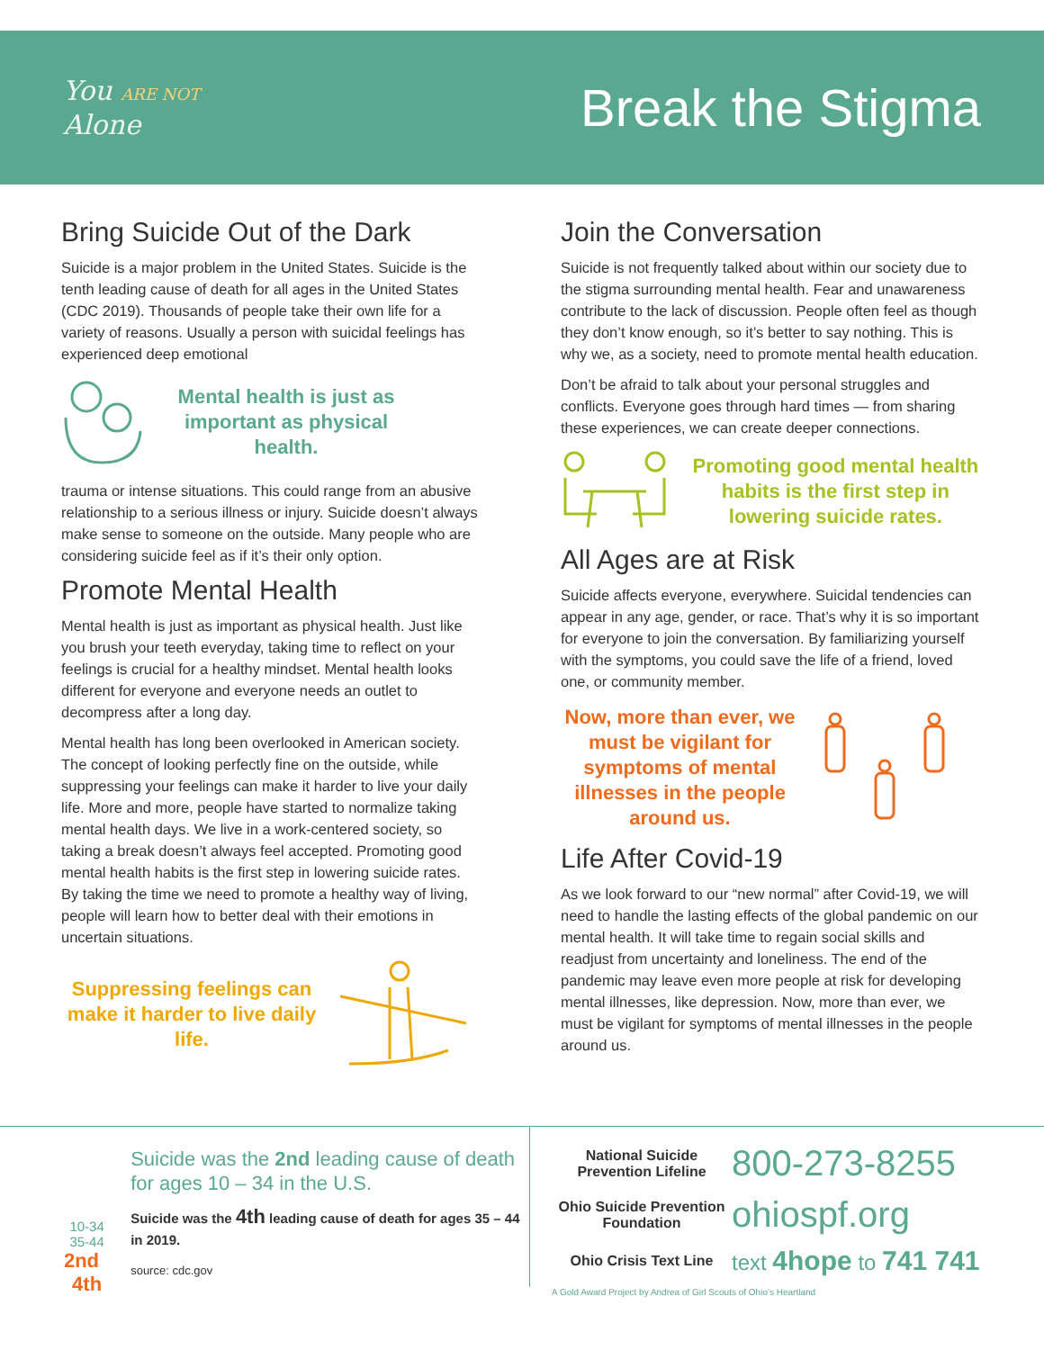You ARE NOT
Alone
Break the Stigma
Bring Suicide Out of the Dark
Suicide is a major problem in the United States. Suicide is the tenth leading cause of death for all ages in the United States (CDC 2019). Thousands of people take their own life for a variety of reasons. Usually a person with suicidal feelings has experienced deep emotional
Mental health is just as important as physical health.
trauma or intense situations. This could range from an abusive relationship to a serious illness or injury. Suicide doesn’t always make sense to someone on the outside. Many people who are considering suicide feel as if it’s their only option.
Promote Mental Health
Mental health is just as important as physical health. Just like you brush your teeth everyday, taking time to reflect on your feelings is crucial for a healthy mindset. Mental health looks different for everyone and everyone needs an outlet to decompress after a long day.
Mental health has long been overlooked in American society. The concept of looking perfectly fine on the outside, while suppressing your feelings can make it harder to live your daily life. More and more, people have started to normalize taking mental health days. We live in a work-centered society, so taking a break doesn’t always feel accepted. Promoting good mental health habits is the first step in lowering suicide rates. By taking the time we need to promote a healthy way of living, people will learn how to better deal with their emotions in uncertain situations.
Suppressing feelings can make it harder to live daily life.
Join the Conversation
Suicide is not frequently talked about within our society due to the stigma surrounding mental health. Fear and unawareness contribute to the lack of discussion. People often feel as though they don’t know enough, so it’s better to say nothing. This is why we, as a society, need to promote mental health education.
Don’t be afraid to talk about your personal struggles and conflicts. Everyone goes through hard times — from sharing these experiences, we can create deeper connections.
Promoting good mental health habits is the first step in lowering suicide rates.
All Ages are at Risk
Suicide affects everyone, everywhere. Suicidal tendencies can appear in any age, gender, or race. That’s why it is so important for everyone to join the conversation. By familiarizing yourself with the symptoms, you could save the life of a friend, loved one, or community member.
Now, more than ever, we must be vigilant for symptoms of mental illnesses in the people around us.
Life After Covid-19
As we look forward to our “new normal” after Covid-19, we will need to handle the lasting effects of the global pandemic on our mental health. It will take time to regain social skills and readjust from uncertainty and loneliness. The end of the pandemic may leave even more people at risk for developing mental illnesses, like depression. Now, more than ever, we must be vigilant for symptoms of mental illnesses in the people around us.
10-34 35-44
2nd 4th
Suicide was the 2nd leading cause of death for ages 10 – 34 in the U.S.
Suicide was the 4th leading cause of death for ages 35 – 44 in 2019.
source: cdc.gov
National Suicide Prevention Lifeline 800-273-8255
Ohio Suicide Prevention Foundation ohiospf.org
Ohio Crisis Text Line text 4hope to 741 741
A Gold Award Project by Andrea of Girl Scouts of Ohio’s Heartland